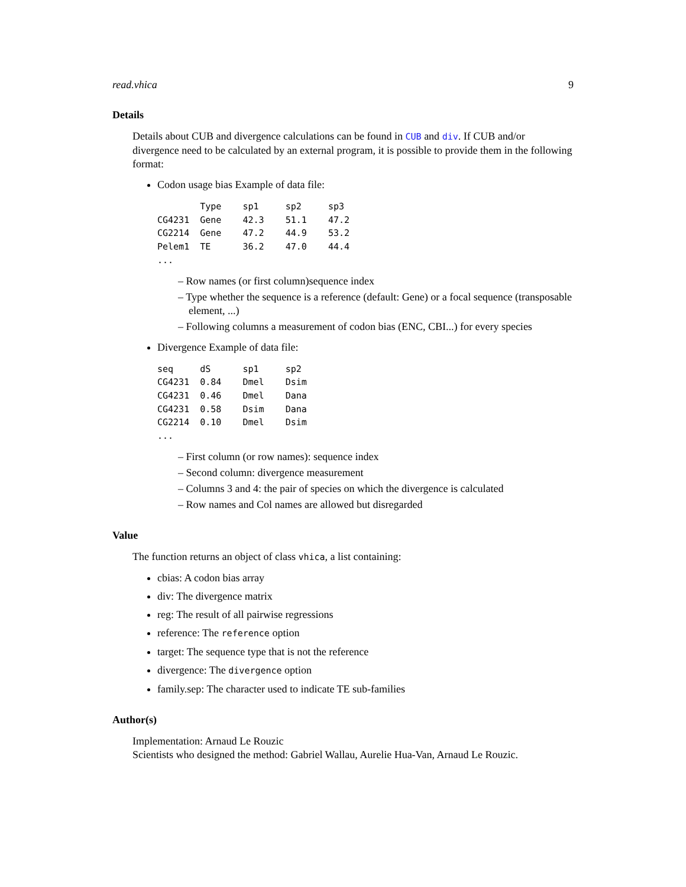read.vhica 9
Details
Details about CUB and divergence calculations can be found in CUB and div. If CUB and/or divergence need to be calculated by an external program, it is possible to provide them in the following format:
Codon usage bias Example of data file:
        Type    sp1     sp2     sp3
CG4231  Gene    42.3    51.1    47.2
CG2214  Gene    47.2    44.9    53.2
Pelem1  TE      36.2    47.0    44.4
...
– Row names (or first column)sequence index
– Type whether the sequence is a reference (default: Gene) or a focal sequence (transposable element, ...)
– Following columns a measurement of codon bias (ENC, CBI...) for every species
Divergence Example of data file:
seq     dS      sp1     sp2
CG4231  0.84    Dmel    Dsim
CG4231  0.46    Dmel    Dana
CG4231  0.58    Dsim    Dana
CG2214  0.10    Dmel    Dsim
...
– First column (or row names): sequence index
– Second column: divergence measurement
– Columns 3 and 4: the pair of species on which the divergence is calculated
– Row names and Col names are allowed but disregarded
Value
The function returns an object of class vhica, a list containing:
cbias: A codon bias array
div: The divergence matrix
reg: The result of all pairwise regressions
reference: The reference option
target: The sequence type that is not the reference
divergence: The divergence option
family.sep: The character used to indicate TE sub-families
Author(s)
Implementation: Arnaud Le Rouzic
Scientists who designed the method: Gabriel Wallau, Aurelie Hua-Van, Arnaud Le Rouzic.